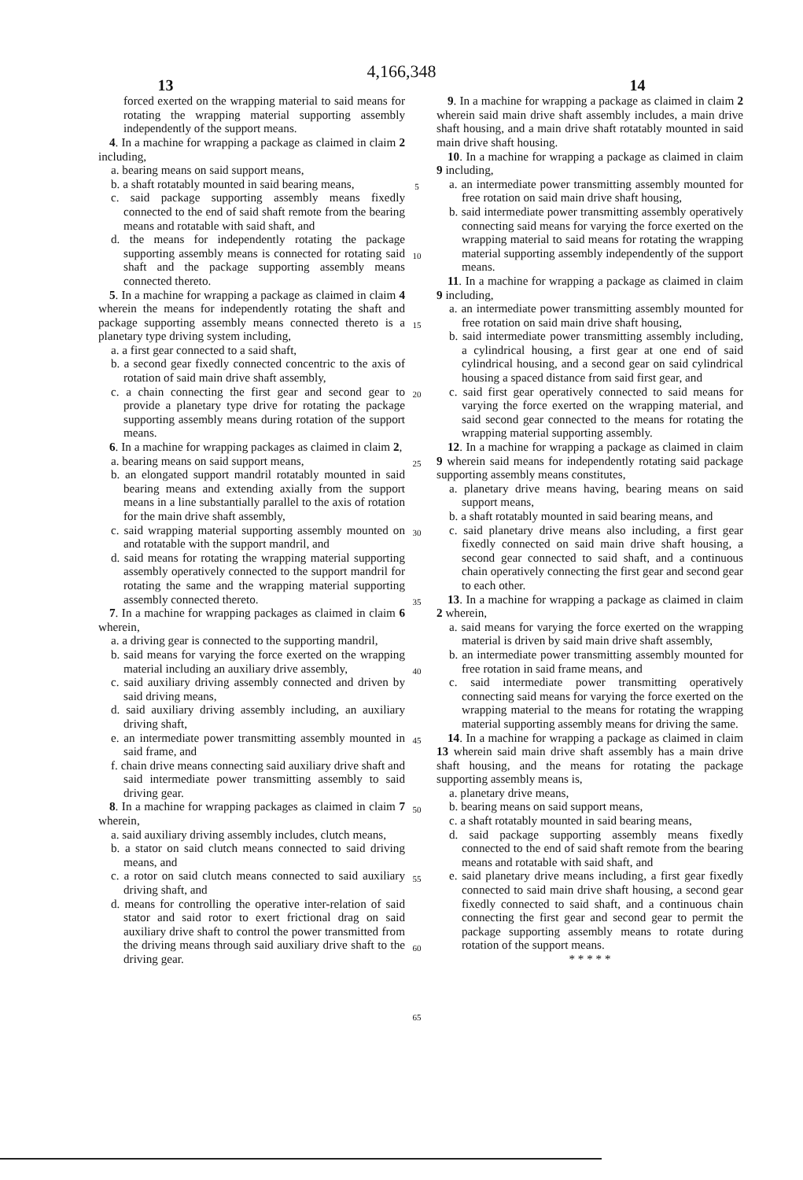4,166,348
13 14
forced exerted on the wrapping material to said means for rotating the wrapping material supporting assembly independently of the support means.
4. In a machine for wrapping a package as claimed in claim 2 including,
a. bearing means on said support means,
b. a shaft rotatably mounted in said bearing means,
c. said package supporting assembly means fixedly connected to the end of said shaft remote from the bearing means and rotatable with said shaft, and
d. the means for independently rotating the package supporting assembly means is connected for rotating said shaft and the package supporting assembly means connected thereto.
5. In a machine for wrapping a package as claimed in claim 4 wherein the means for independently rotating the shaft and package supporting assembly means connected thereto is a planetary type driving system including,
a. a first gear connected to a said shaft,
b. a second gear fixedly connected concentric to the axis of rotation of said main drive shaft assembly,
c. a chain connecting the first gear and second gear to provide a planetary type drive for rotating the package supporting assembly means during rotation of the support means.
6. In a machine for wrapping packages as claimed in claim 2,
a. bearing means on said support means,
b. an elongated support mandril rotatably mounted in said bearing means and extending axially from the support means in a line substantially parallel to the axis of rotation for the main drive shaft assembly,
c. said wrapping material supporting assembly mounted on and rotatable with the support mandril, and
d. said means for rotating the wrapping material supporting assembly operatively connected to the support mandril for rotating the same and the wrapping material supporting assembly connected thereto.
7. In a machine for wrapping packages as claimed in claim 6 wherein,
a. a driving gear is connected to the supporting mandril,
b. said means for varying the force exerted on the wrapping material including an auxiliary drive assembly,
c. said auxiliary driving assembly connected and driven by said driving means,
d. said auxiliary driving assembly including, an auxiliary driving shaft,
e. an intermediate power transmitting assembly mounted in said frame, and
f. chain drive means connecting said auxiliary drive shaft and said intermediate power transmitting assembly to said driving gear.
8. In a machine for wrapping packages as claimed in claim 7 wherein,
a. said auxiliary driving assembly includes, clutch means,
b. a stator on said clutch means connected to said driving means, and
c. a rotor on said clutch means connected to said auxiliary driving shaft, and
d. means for controlling the operative inter-relation of said stator and said rotor to exert frictional drag on said auxiliary drive shaft to control the power transmitted from the driving means through said auxiliary drive shaft to the driving gear.
5
10
15
20
25
30
35
40
45
50
55
60
65
9. In a machine for wrapping a package as claimed in claim 2 wherein said main drive shaft assembly includes, a main drive shaft housing, and a main drive shaft rotatably mounted in said main drive shaft housing.
10. In a machine for wrapping a package as claimed in claim 9 including,
a. an intermediate power transmitting assembly mounted for free rotation on said main drive shaft housing,
b. said intermediate power transmitting assembly operatively connecting said means for varying the force exerted on the wrapping material to said means for rotating the wrapping material supporting assembly independently of the support means.
11. In a machine for wrapping a package as claimed in claim 9 including,
a. an intermediate power transmitting assembly mounted for free rotation on said main drive shaft housing,
b. said intermediate power transmitting assembly including, a cylindrical housing, a first gear at one end of said cylindrical housing, and a second gear on said cylindrical housing a spaced distance from said first gear, and
c. said first gear operatively connected to said means for varying the force exerted on the wrapping material, and said second gear connected to the means for rotating the wrapping material supporting assembly.
12. In a machine for wrapping a package as claimed in claim 9 wherein said means for independently rotating said package supporting assembly means constitutes,
a. planetary drive means having, bearing means on said support means,
b. a shaft rotatably mounted in said bearing means, and
c. said planetary drive means also including, a first gear fixedly connected on said main drive shaft housing, a second gear connected to said shaft, and a continuous chain operatively connecting the first gear and second gear to each other.
13. In a machine for wrapping a package as claimed in claim 2 wherein,
a. said means for varying the force exerted on the wrapping material is driven by said main drive shaft assembly,
b. an intermediate power transmitting assembly mounted for free rotation in said frame means, and
c. said intermediate power transmitting operatively connecting said means for varying the force exerted on the wrapping material to the means for rotating the wrapping material supporting assembly means for driving the same.
14. In a machine for wrapping a package as claimed in claim 13 wherein said main drive shaft assembly has a main drive shaft housing, and the means for rotating the package supporting assembly means is,
a. planetary drive means,
b. bearing means on said support means,
c. a shaft rotatably mounted in said bearing means,
d. said package supporting assembly means fixedly connected to the end of said shaft remote from the bearing means and rotatable with said shaft, and
e. said planetary drive means including, a first gear fixedly connected to said main drive shaft housing, a second gear fixedly connected to said shaft, and a continuous chain connecting the first gear and second gear to permit the package supporting assembly means to rotate during rotation of the support means.
* * * * *